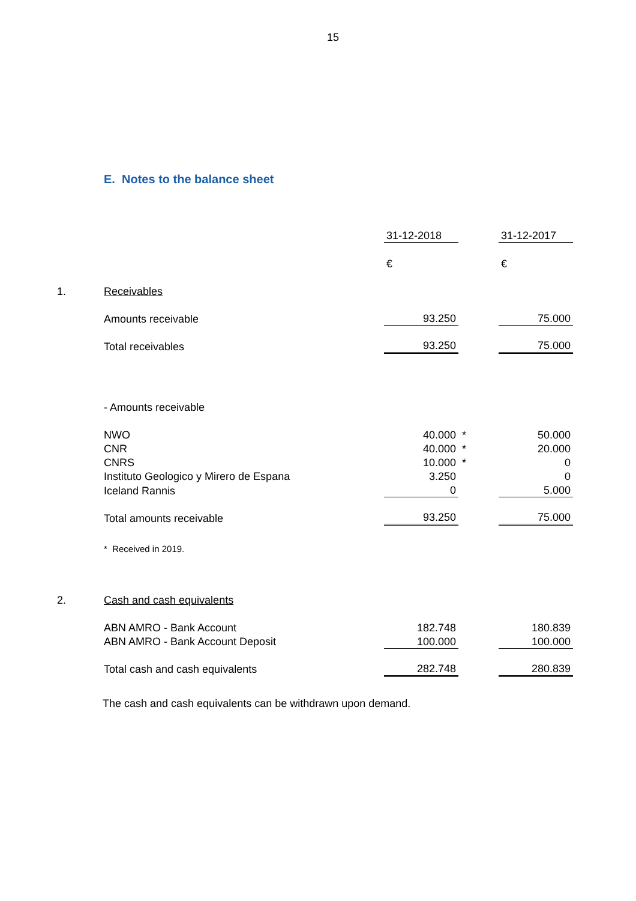15
E. Notes to the balance sheet
| | | 31-12-2018 | | 31-12-2017 |
| | | € | | € |
| 1. | Receivables | | | |
| | Amounts receivable | 93.250 | | 75.000 |
| | Total receivables | 93.250 | | 75.000 |
| | - Amounts receivable | | | |
| | NWO | 40.000 | * | 50.000 |
| | CNR | 40.000 | * | 20.000 |
| | CNRS | 10.000 | * | 0 |
| | Instituto Geologico y Mirero de Espana | 3.250 | | 0 |
| | Iceland Rannis | 0 | | 5.000 |
| | Total amounts receivable | 93.250 | | 75.000 |
| | * Received in 2019. | | | |
| 2. | Cash and cash equivalents | | | |
| | ABN AMRO - Bank Account | 182.748 | | 180.839 |
| | ABN AMRO - Bank Account Deposit | 100.000 | | 100.000 |
| | Total cash and cash equivalents | 282.748 | | 280.839 |
The cash and cash equivalents can be withdrawn upon demand.